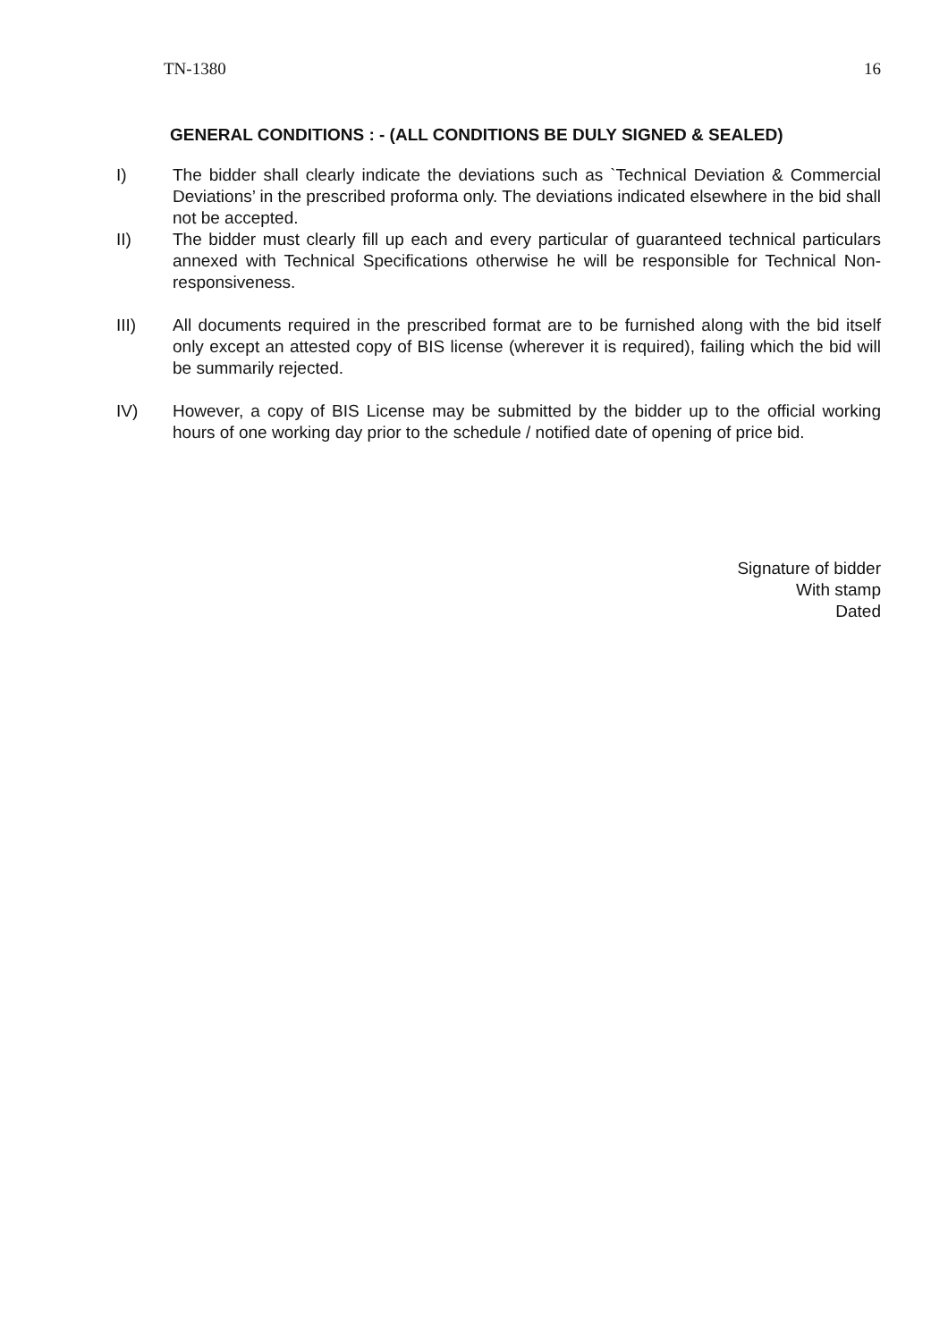TN-1380 16
GENERAL CONDITIONS : - (ALL CONDITIONS BE DULY SIGNED & SEALED)
I) The bidder shall clearly indicate the deviations such as `Technical Deviation & Commercial Deviations’ in the prescribed proforma only. The deviations indicated elsewhere in the bid shall not be accepted.
II) The bidder must clearly fill up each and every particular of guaranteed technical particulars annexed with Technical Specifications otherwise he will be responsible for Technical Non-responsiveness.
III) All documents required in the prescribed format are to be furnished along with the bid itself only except an attested copy of BIS license (wherever it is required), failing which the bid will be summarily rejected.
IV) However, a copy of BIS License may be submitted by the bidder up to the official working hours of one working day prior to the schedule / notified date of opening of price bid.
Signature of bidder
With stamp
Dated